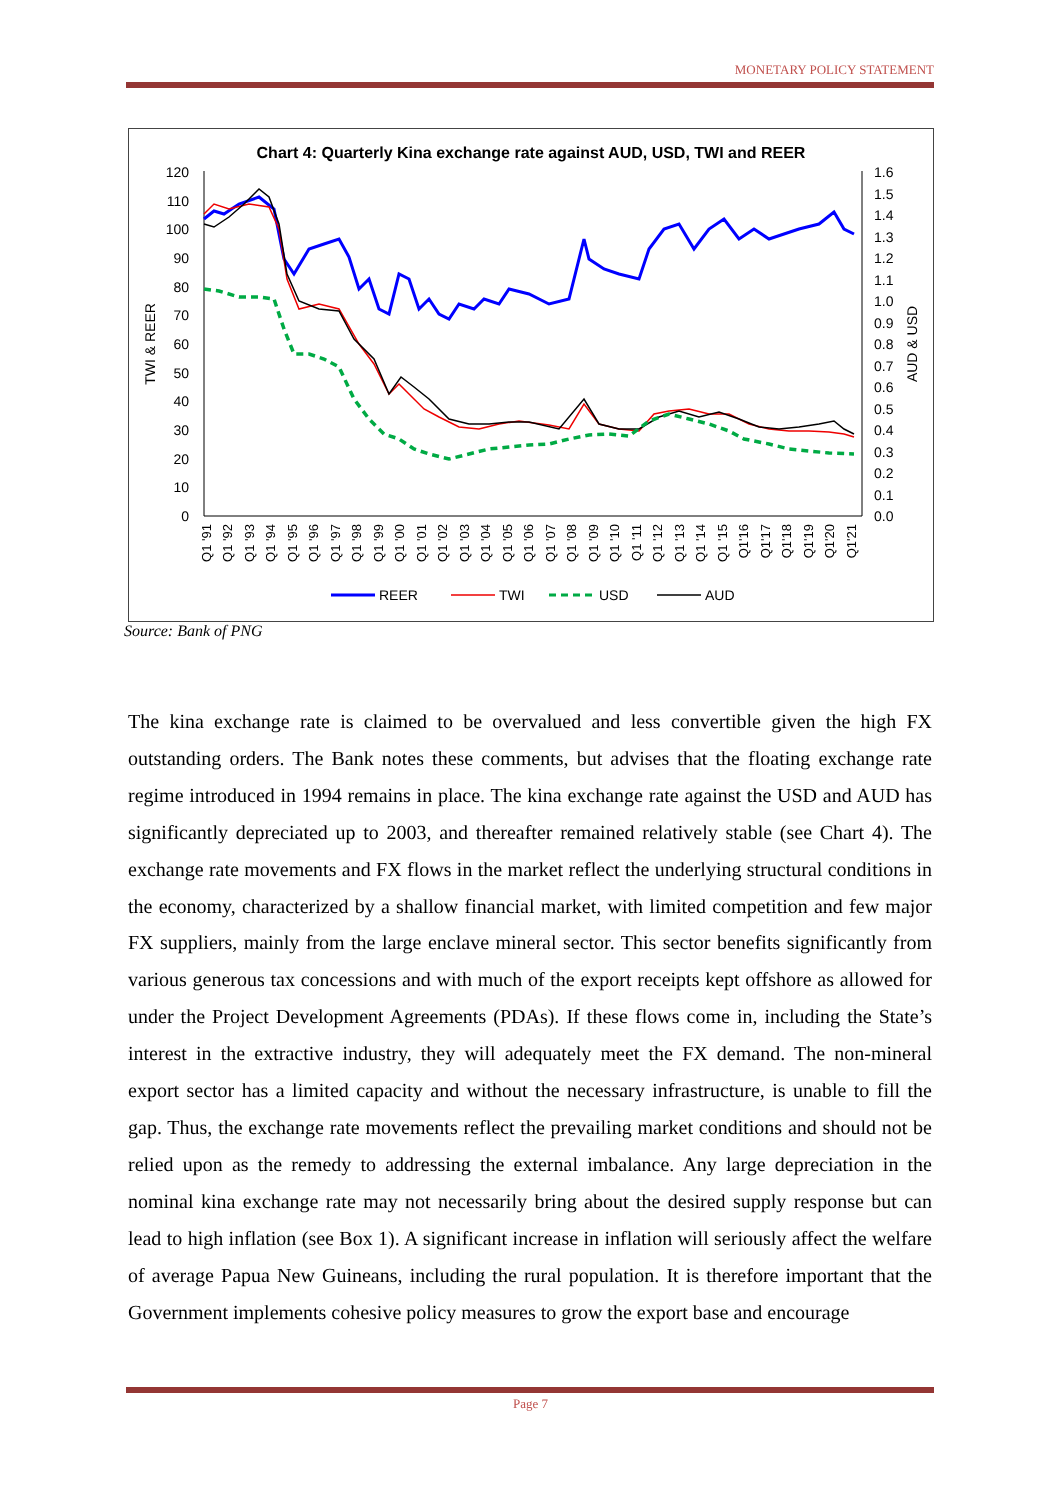MONETARY POLICY STATEMENT
Chart 4: Quarterly Kina exchange rate against AUD, USD, TWI and REER
120
110
100
90
80
70
60
50
40
30
20
10
0
1.6
1.5
1.4
1.3
1.2
1.1
1.0
0.9
0.8
0.7
0.6
0.5
0.4
0.3
0.2
0.1
0.0
TWI & REER
AUD & USD
Q1 '91
Q1 '92
Q1 '93
Q1 '94
Q1 '95
Q1 '96
Q1 '97
Q1 '98
Q1 '99
Q1 '00
Q1 '01
Q1 '02
Q1 '03
Q1 '04
Q1 '05
Q1 '06
Q1 '07
Q1 '08
Q1 '09
Q1 '10
Q1 '11
Q1 '12
Q1 '13
Q1 '14
Q1 '15
Q1'16
Q1'17
Q1'18
Q1'19
Q1'20
Q1'21
REER
TWI
USD
AUD
Source: Bank of PNG
The kina exchange rate is claimed to be overvalued and less convertible given the high FX outstanding orders. The Bank notes these comments, but advises that the floating exchange rate regime introduced in 1994 remains in place. The kina exchange rate against the USD and AUD has significantly depreciated up to 2003, and thereafter remained relatively stable (see Chart 4). The exchange rate movements and FX flows in the market reflect the underlying structural conditions in the economy, characterized by a shallow financial market, with limited competition and few major FX suppliers, mainly from the large enclave mineral sector. This sector benefits significantly from various generous tax concessions and with much of the export receipts kept offshore as allowed for under the Project Development Agreements (PDAs). If these flows come in, including the State’s interest in the extractive industry, they will adequately meet the FX demand. The non-mineral export sector has a limited capacity and without the necessary infrastructure, is unable to fill the gap. Thus, the exchange rate movements reflect the prevailing market conditions and should not be relied upon as the remedy to addressing the external imbalance. Any large depreciation in the nominal kina exchange rate may not necessarily bring about the desired supply response but can lead to high inflation (see Box 1). A significant increase in inflation will seriously affect the welfare of average Papua New Guineans, including the rural population. It is therefore important that the Government implements cohesive policy measures to grow the export base and encourage
Page 7